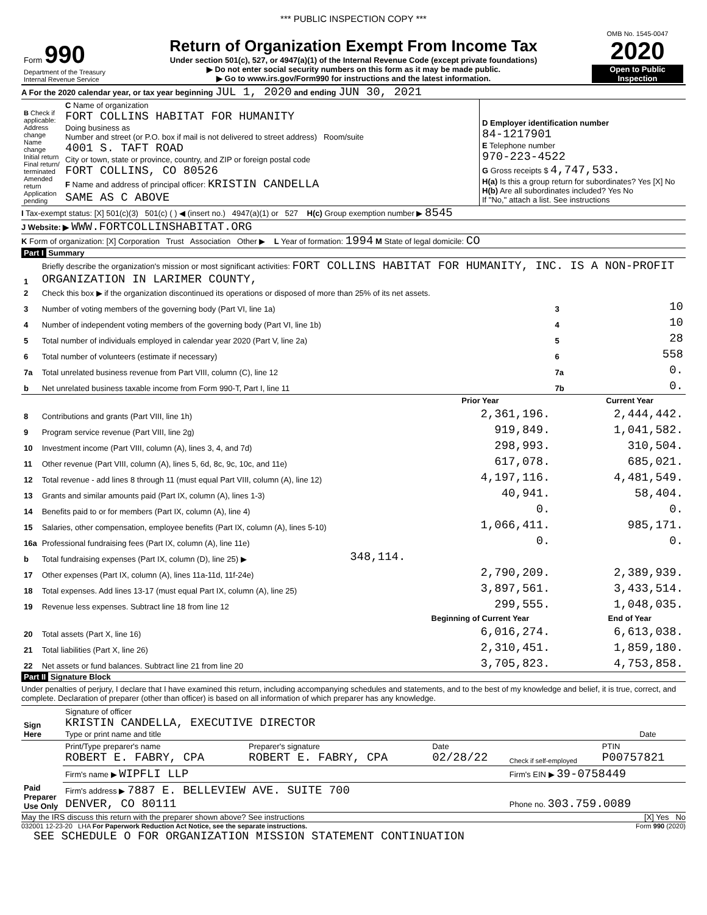*** PUBLIC INSPECTION COPY ***
| Form 990 Department of the Treasury Internal Revenue Service | Return of Organization Exempt From Income Tax Under section 501(c), 527, or 4947(a)(1) of the Internal Revenue Code (except private foundations) ▶ Do not enter social security numbers on this form as it may be made public. ▶ Go to www.irs.gov/Form990 for instructions and the latest information. | OMB No. 1545-0047 2020 Open to Public Inspection |
A For the 2020 calendar year, or tax year beginning JUL 1, 2020 and ending JUN 30, 2021
| B Check if applicable: Address change Name change Initial return Final return/ terminated Amended return Application pending | C Name of organization FORT COLLINS HABITAT FOR HUMANITY Doing business as Number and street (or P.O. box if mail is not delivered to street address) Room/suite 4001 S. TAFT ROAD City or town, state or province, country, and ZIP or foreign postal code FORT COLLINS, CO 80526 F Name and address of principal officer: KRISTIN CANDELLA SAME AS C ABOVE | D Employer identification number 84-1217901 E Telephone number 970-223-4522 G Gross receipts $ 4,747,533. H(a) Is this a group return for subordinates? Yes [X] No H(b) Are all subordinates included? Yes No If "No," attach a list. See instructions |
I Tax-exempt status: [X] 501(c)(3) 501(c) ( ) ◀ (insert no.) 4947(a)(1) or 527 H(c) Group exemption number ▶ 8545
J Website: ▶ WWW.FORTCOLLINSHABITAT.ORG
K Form of organization: [X] Corporation Trust Association Other ▶ L Year of formation: 1994 M State of legal domicile: CO
Part I Summary
| 1 | Briefly describe the organization's mission or most significant activities: FORT COLLINS HABITAT FOR HUMANITY, INC. IS A NON-PROFIT ORGANIZATION IN LARIMER COUNTY, | | | | |
| 2 | Check this box ▶ if the organization discontinued its operations or disposed of more than 25% of its net assets. | | | | |
| 3 | Number of voting members of the governing body (Part VI, line 1a) | | | 3 | 10 |
| 4 | Number of independent voting members of the governing body (Part VI, line 1b) | | | 4 | 10 |
| 5 | Total number of individuals employed in calendar year 2020 (Part V, line 2a) | | | 5 | 28 |
| 6 | Total number of volunteers (estimate if necessary) | | | 6 | 558 |
| 7a | Total unrelated business revenue from Part VIII, column (C), line 12 | | | 7a | 0. |
| b | Net unrelated business taxable income from Form 990-T, Part I, line 11 | | | 7b | 0. |
| | | | Prior Year | | Current Year |
| 8 | Contributions and grants (Part VIII, line 1h) | | 2,361,196. | | 2,444,442. |
| 9 | Program service revenue (Part VIII, line 2g) | | 919,849. | | 1,041,582. |
| 10 | Investment income (Part VIII, column (A), lines 3, 4, and 7d) | | 298,993. | | 310,504. |
| 11 | Other revenue (Part VIII, column (A), lines 5, 6d, 8c, 9c, 10c, and 11e) | | 617,078. | | 685,021. |
| 12 | Total revenue - add lines 8 through 11 (must equal Part VIII, column (A), line 12) | | 4,197,116. | | 4,481,549. |
| 13 | Grants and similar amounts paid (Part IX, column (A), lines 1-3) | | 40,941. | | 58,404. |
| 14 | Benefits paid to or for members (Part IX, column (A), line 4) | | 0. | | 0. |
| 15 | Salaries, other compensation, employee benefits (Part IX, column (A), lines 5-10) | | 1,066,411. | | 985,171. |
| 16a | Professional fundraising fees (Part IX, column (A), line 11e) | | 0. | | 0. |
| b | Total fundraising expenses (Part IX, column (D), line 25) ▶ | 348,114. | | | |
| 17 | Other expenses (Part IX, column (A), lines 11a-11d, 11f-24e) | | 2,790,209. | | 2,389,939. |
| 18 | Total expenses. Add lines 13-17 (must equal Part IX, column (A), line 25) | | 3,897,561. | | 3,433,514. |
| 19 | Revenue less expenses. Subtract line 18 from line 12 | | 299,555. | | 1,048,035. |
| | | | Beginning of Current Year | | End of Year |
| 20 | Total assets (Part X, line 16) | | 6,016,274. | | 6,613,038. |
| 21 | Total liabilities (Part X, line 26) | | 2,310,451. | | 1,859,180. |
| 22 | Net assets or fund balances. Subtract line 21 from line 20 | | 3,705,823. | | 4,753,858. |
Part II Signature Block
Under penalties of perjury, I declare that I have examined this return, including accompanying schedules and statements, and to the best of my knowledge and belief, it is true, correct, and complete. Declaration of preparer (other than officer) is based on all information of which preparer has any knowledge.
| Sign Here | Signature of officer KRISTIN CANDELLA, EXECUTIVE DIRECTOR Type or print name and title | Date |
| Paid Preparer Use Only | Print/Type preparer's name ROBERT E. FABRY, CPA | Preparer's signature ROBERT E. FABRY, CPA | Date 02/28/22 | Check if self-employed | PTIN P00757821 |
| | Firm's name ▶ WIPFLI LLP | | | Firm's EIN ▶ 39-0758449 | |
| | Firm's address ▶ 7887 E. BELLEVIEW AVE. SUITE 700 DENVER, CO 80111 | | | Phone no. 303.759.0089 | |
May the IRS discuss this return with the preparer shown above? See instructions [X] Yes No
032001 12-23-20 LHA For Paperwork Reduction Act Notice, see the separate instructions. Form 990 (2020)
SEE SCHEDULE O FOR ORGANIZATION MISSION STATEMENT CONTINUATION